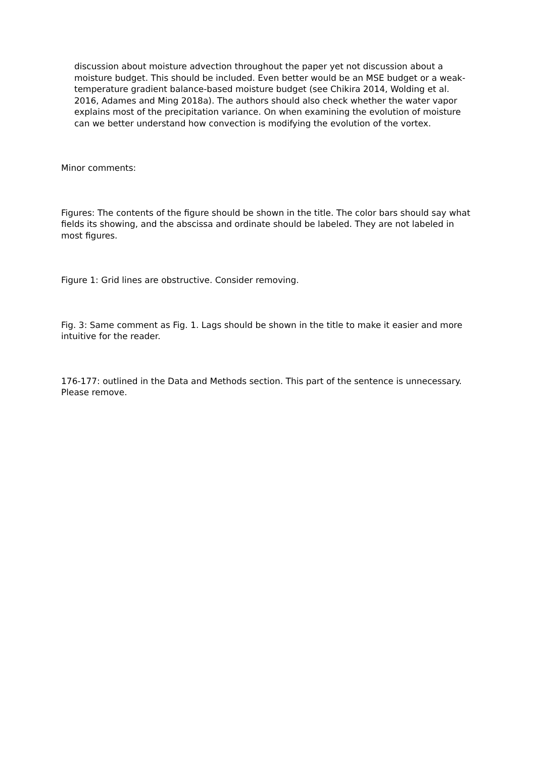discussion about moisture advection throughout the paper yet not discussion about a moisture budget. This should be included. Even better would be an MSE budget or a weak-temperature gradient balance-based moisture budget (see Chikira 2014, Wolding et al. 2016, Adames and Ming 2018a). The authors should also check whether the water vapor explains most of the precipitation variance. On when examining the evolution of moisture can we better understand how convection is modifying the evolution of the vortex.
Minor comments:
Figures: The contents of the figure should be shown in the title. The color bars should say what fields its showing, and the abscissa and ordinate should be labeled. They are not labeled in most figures.
Figure 1: Grid lines are obstructive. Consider removing.
Fig. 3: Same comment as Fig. 1. Lags should be shown in the title to make it easier and more intuitive for the reader.
176-177: outlined in the Data and Methods section. This part of the sentence is unnecessary. Please remove.